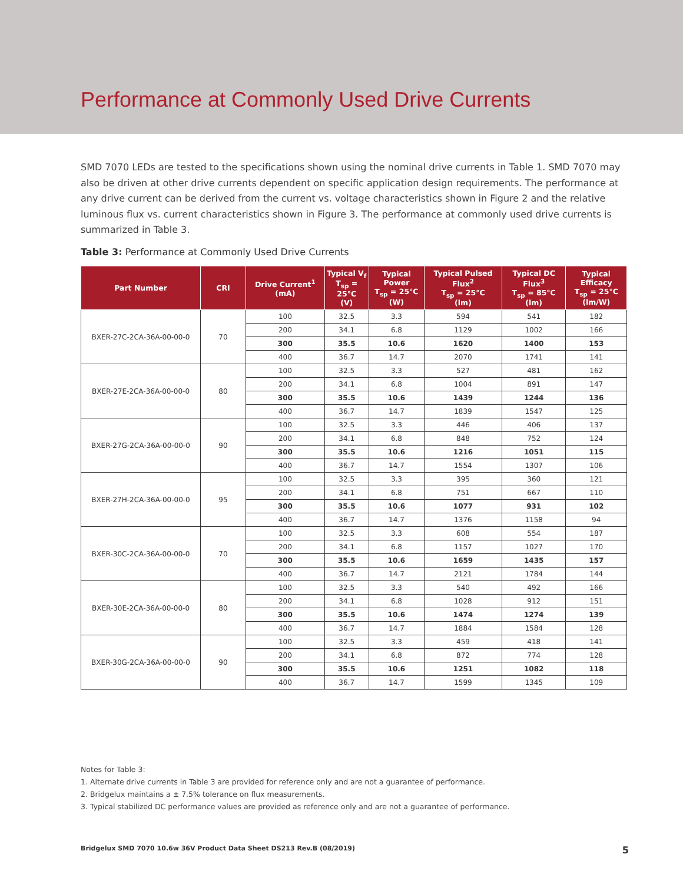Performance at Commonly Used Drive Currents
SMD 7070 LEDs are tested to the specifications shown using the nominal drive currents in Table 1. SMD 7070 may also be driven at other drive currents dependent on specific application design requirements. The performance at any drive current can be derived from the current vs. voltage characteristics shown in Figure 2 and the relative luminous flux vs. current characteristics shown in Figure 3. The performance at commonly used drive currents is summarized in Table 3.
Table 3: Performance at Commonly Used Drive Currents
| Part Number | CRI | Drive Current<sup>1</sup> (mA) | Typical V<sub>f</sub> T<sub>sp</sub> = 25°C (V) | Typical Power T<sub>sp</sub> = 25°C (W) | Typical Pulsed Flux<sup>2</sup> T<sub>sp</sub> = 25°C (lm) | Typical DC Flux<sup>3</sup> T<sub>sp</sub> = 85°C (lm) | Typical Efficacy T<sub>sp</sub> = 25°C (lm/W) |
| --- | --- | --- | --- | --- | --- | --- | --- |
| BXER-27C-2CA-36A-00-00-0 | 70 | 100 | 32.5 | 3.3 | 594 | 541 | 182 |
| | | 200 | 34.1 | 6.8 | 1129 | 1002 | 166 |
| | | 300 | 35.5 | 10.6 | 1620 | 1400 | 153 |
| | | 400 | 36.7 | 14.7 | 2070 | 1741 | 141 |
| BXER-27E-2CA-36A-00-00-0 | 80 | 100 | 32.5 | 3.3 | 527 | 481 | 162 |
| | | 200 | 34.1 | 6.8 | 1004 | 891 | 147 |
| | | 300 | 35.5 | 10.6 | 1439 | 1244 | 136 |
| | | 400 | 36.7 | 14.7 | 1839 | 1547 | 125 |
| BXER-27G-2CA-36A-00-00-0 | 90 | 100 | 32.5 | 3.3 | 446 | 406 | 137 |
| | | 200 | 34.1 | 6.8 | 848 | 752 | 124 |
| | | 300 | 35.5 | 10.6 | 1216 | 1051 | 115 |
| | | 400 | 36.7 | 14.7 | 1554 | 1307 | 106 |
| BXER-27H-2CA-36A-00-00-0 | 95 | 100 | 32.5 | 3.3 | 395 | 360 | 121 |
| | | 200 | 34.1 | 6.8 | 751 | 667 | 110 |
| | | 300 | 35.5 | 10.6 | 1077 | 931 | 102 |
| | | 400 | 36.7 | 14.7 | 1376 | 1158 | 94 |
| BXER-30C-2CA-36A-00-00-0 | 70 | 100 | 32.5 | 3.3 | 608 | 554 | 187 |
| | | 200 | 34.1 | 6.8 | 1157 | 1027 | 170 |
| | | 300 | 35.5 | 10.6 | 1659 | 1435 | 157 |
| | | 400 | 36.7 | 14.7 | 2121 | 1784 | 144 |
| BXER-30E-2CA-36A-00-00-0 | 80 | 100 | 32.5 | 3.3 | 540 | 492 | 166 |
| | | 200 | 34.1 | 6.8 | 1028 | 912 | 151 |
| | | 300 | 35.5 | 10.6 | 1474 | 1274 | 139 |
| | | 400 | 36.7 | 14.7 | 1884 | 1584 | 128 |
| BXER-30G-2CA-36A-00-00-0 | 90 | 100 | 32.5 | 3.3 | 459 | 418 | 141 |
| | | 200 | 34.1 | 6.8 | 872 | 774 | 128 |
| | | 300 | 35.5 | 10.6 | 1251 | 1082 | 118 |
| | | 400 | 36.7 | 14.7 | 1599 | 1345 | 109 |
Notes for Table 3:
1. Alternate drive currents in Table 3 are provided for reference only and are not a guarantee of performance.
2. Bridgelux maintains a ± 7.5% tolerance on flux measurements.
3. Typical stabilized DC performance values are provided as reference only and are not a guarantee of performance.
Bridgelux SMD 7070 10.6w 36V Product Data Sheet DS213 Rev.B (08/2019) 5